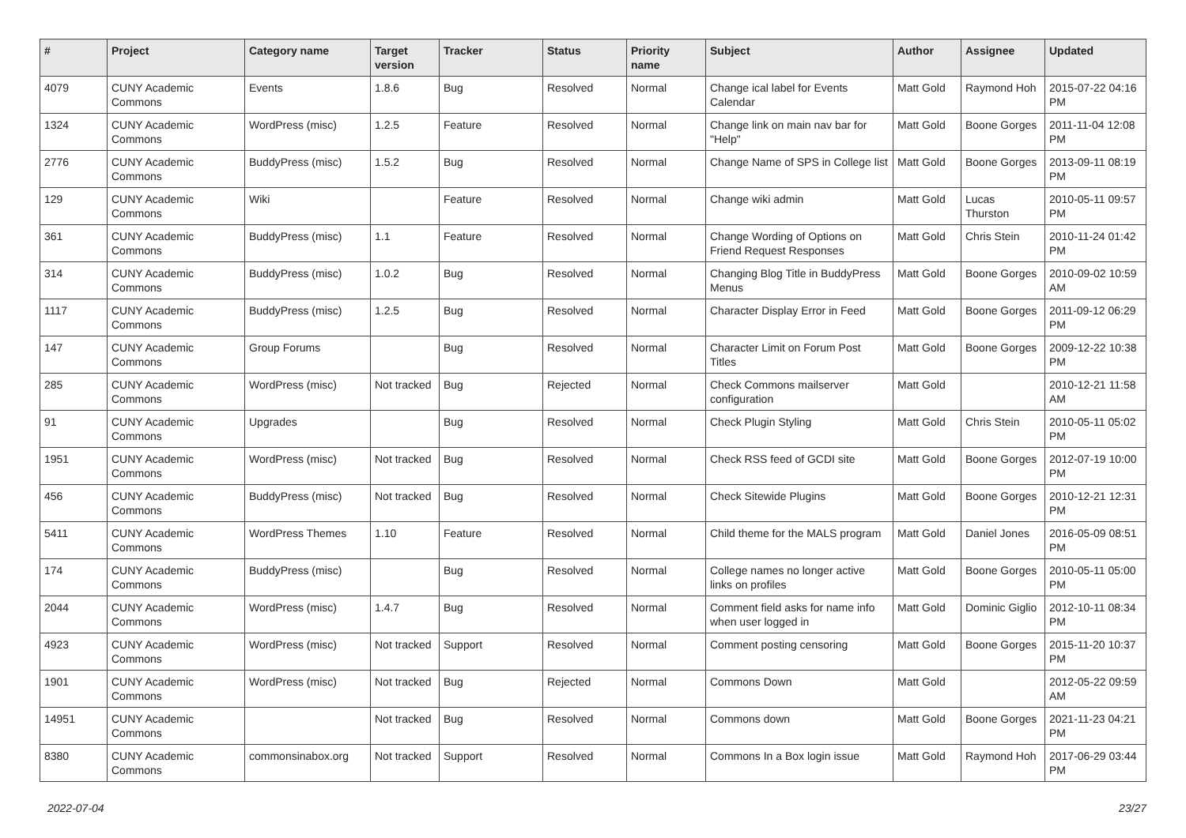| # | Project | Category name | Target version | Tracker | Status | Priority name | Subject | Author | Assignee | Updated |
| --- | --- | --- | --- | --- | --- | --- | --- | --- | --- | --- |
| 4079 | CUNY Academic Commons | Events | 1.8.6 | Bug | Resolved | Normal | Change ical label for Events Calendar | Matt Gold | Raymond Hoh | 2015-07-22 04:16 PM |
| 1324 | CUNY Academic Commons | WordPress (misc) | 1.2.5 | Feature | Resolved | Normal | Change link on main nav bar for "Help" | Matt Gold | Boone Gorges | 2011-11-04 12:08 PM |
| 2776 | CUNY Academic Commons | BuddyPress (misc) | 1.5.2 | Bug | Resolved | Normal | Change Name of SPS in College list | Matt Gold | Boone Gorges | 2013-09-11 08:19 PM |
| 129 | CUNY Academic Commons | Wiki | | Feature | Resolved | Normal | Change wiki admin | Matt Gold | Lucas Thurston | 2010-05-11 09:57 PM |
| 361 | CUNY Academic Commons | BuddyPress (misc) | 1.1 | Feature | Resolved | Normal | Change Wording of Options on Friend Request Responses | Matt Gold | Chris Stein | 2010-11-24 01:42 PM |
| 314 | CUNY Academic Commons | BuddyPress (misc) | 1.0.2 | Bug | Resolved | Normal | Changing Blog Title in BuddyPress Menus | Matt Gold | Boone Gorges | 2010-09-02 10:59 AM |
| 1117 | CUNY Academic Commons | BuddyPress (misc) | 1.2.5 | Bug | Resolved | Normal | Character Display Error in Feed | Matt Gold | Boone Gorges | 2011-09-12 06:29 PM |
| 147 | CUNY Academic Commons | Group Forums | | Bug | Resolved | Normal | Character Limit on Forum Post Titles | Matt Gold | Boone Gorges | 2009-12-22 10:38 PM |
| 285 | CUNY Academic Commons | WordPress (misc) | Not tracked | Bug | Rejected | Normal | Check Commons mailserver configuration | Matt Gold | | 2010-12-21 11:58 AM |
| 91 | CUNY Academic Commons | Upgrades | | Bug | Resolved | Normal | Check Plugin Styling | Matt Gold | Chris Stein | 2010-05-11 05:02 PM |
| 1951 | CUNY Academic Commons | WordPress (misc) | Not tracked | Bug | Resolved | Normal | Check RSS feed of GCDI site | Matt Gold | Boone Gorges | 2012-07-19 10:00 PM |
| 456 | CUNY Academic Commons | BuddyPress (misc) | Not tracked | Bug | Resolved | Normal | Check Sitewide Plugins | Matt Gold | Boone Gorges | 2010-12-21 12:31 PM |
| 5411 | CUNY Academic Commons | WordPress Themes | 1.10 | Feature | Resolved | Normal | Child theme for the MALS program | Matt Gold | Daniel Jones | 2016-05-09 08:51 PM |
| 174 | CUNY Academic Commons | BuddyPress (misc) | | Bug | Resolved | Normal | College names no longer active links on profiles | Matt Gold | Boone Gorges | 2010-05-11 05:00 PM |
| 2044 | CUNY Academic Commons | WordPress (misc) | 1.4.7 | Bug | Resolved | Normal | Comment field asks for name info when user logged in | Matt Gold | Dominic Giglio | 2012-10-11 08:34 PM |
| 4923 | CUNY Academic Commons | WordPress (misc) | Not tracked | Support | Resolved | Normal | Comment posting censoring | Matt Gold | Boone Gorges | 2015-11-20 10:37 PM |
| 1901 | CUNY Academic Commons | WordPress (misc) | Not tracked | Bug | Rejected | Normal | Commons Down | Matt Gold | | 2012-05-22 09:59 AM |
| 14951 | CUNY Academic Commons | | Not tracked | Bug | Resolved | Normal | Commons down | Matt Gold | Boone Gorges | 2021-11-23 04:21 PM |
| 8380 | CUNY Academic Commons | commonsinabox.org | Not tracked | Support | Resolved | Normal | Commons In a Box login issue | Matt Gold | Raymond Hoh | 2017-06-29 03:44 PM |
2022-07-04 23/27